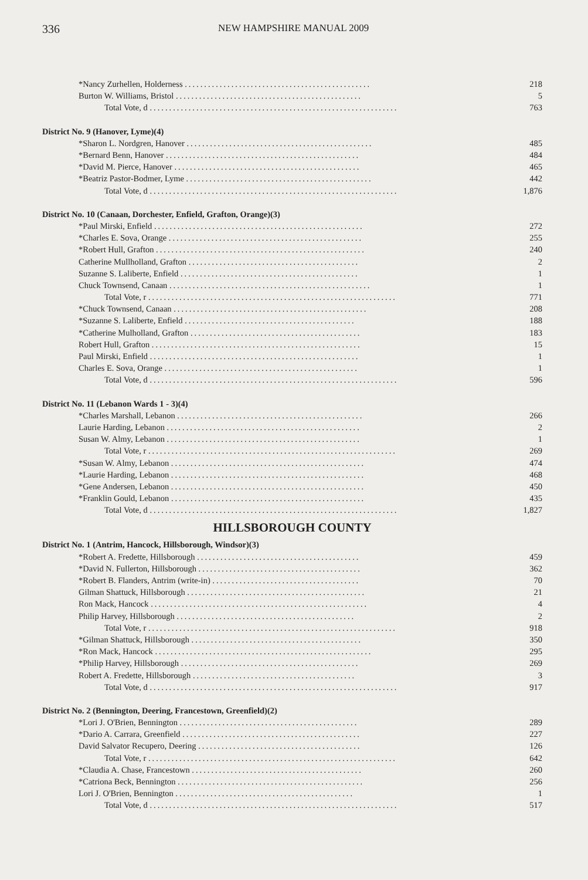336 NEW HAMPSHIRE MANUAL 2009
| *Nancy Zurhellen, Holderness ................................................ | 218 |
| Burton W. Williams, Bristol ................................................ | 5 |
| Total Vote, d ................................................................ | 763 |
| District No. 9 (Hanover, Lyme)(4) | |
| *Sharon L. Nordgren, Hanover ................................................ | 485 |
| *Bernard Benn, Hanover .................................................. | 484 |
| *David M. Pierce, Hanover ................................................ | 465 |
| *Beatriz Pastor-Bodmer, Lyme ................................................ | 442 |
| Total Vote, d ................................................................ | 1,876 |
| District No. 10 (Canaan, Dorchester, Enfield, Grafton, Orange)(3) | |
| *Paul Mirski, Enfield ...................................................... | 272 |
| *Charles E. Sova, Orange .................................................. | 255 |
| *Robert Hull, Grafton ...................................................... | 240 |
| Catherine Mullholland, Grafton ............................................ | 2 |
| Suzanne S. Laliberte, Enfield .............................................. | 1 |
| Chuck Townsend, Canaan .................................................... | 1 |
| Total Vote, r ................................................................ | 771 |
| *Chuck Townsend, Canaan .................................................. | 208 |
| *Suzanne S. Laliberte, Enfield ............................................ | 188 |
| *Catherine Mulholland, Grafton ............................................ | 183 |
| Robert Hull, Grafton ...................................................... | 15 |
| Paul Mirski, Enfield ...................................................... | 1 |
| Charles E. Sova, Orange .................................................. | 1 |
| Total Vote, d ................................................................ | 596 |
| District No. 11 (Lebanon Wards 1 - 3)(4) | |
| *Charles Marshall, Lebanon ................................................ | 266 |
| Laurie Harding, Lebanon .................................................. | 2 |
| Susan W. Almy, Lebanon .................................................. | 1 |
| Total Vote, r ................................................................ | 269 |
| *Susan W. Almy, Lebanon .................................................. | 474 |
| *Laurie Harding, Lebanon .................................................. | 468 |
| *Gene Andersen, Lebanon .................................................. | 450 |
| *Franklin Gould, Lebanon .................................................. | 435 |
| Total Vote, d ................................................................ | 1,827 |
HILLSBOROUGH COUNTY
| District No. 1 (Antrim, Hancock, Hillsborough, Windsor)(3) | |
| *Robert A. Fredette, Hillsborough .......................................... | 459 |
| *David N. Fullerton, Hillsborough .......................................... | 362 |
| *Robert B. Flanders, Antrim (write-in) ...................................... | 70 |
| Gilman Shattuck, Hillsborough .............................................. | 21 |
| Ron Mack, Hancock ........................................................ | 4 |
| Philip Harvey, Hillsborough .............................................. | 2 |
| Total Vote, r ................................................................ | 918 |
| *Gilman Shattuck, Hillsborough ............................................ | 350 |
| *Ron Mack, Hancock ........................................................ | 295 |
| *Philip Harvey, Hillsborough .............................................. | 269 |
| Robert A. Fredette, Hillsborough .......................................... | 3 |
| Total Vote, d ................................................................ | 917 |
| District No. 2 (Bennington, Deering, Francestown, Greenfield)(2) | |
| *Lori J. O'Brien, Bennington .............................................. | 289 |
| *Dario A. Carrara, Greenfield .............................................. | 227 |
| David Salvator Recupero, Deering .......................................... | 126 |
| Total Vote, r ................................................................ | 642 |
| *Claudia A. Chase, Francestown ............................................ | 260 |
| *Catriona Beck, Bennington ................................................ | 256 |
| Lori J. O'Brien, Bennington .............................................. | 1 |
| Total Vote, d ................................................................ | 517 |